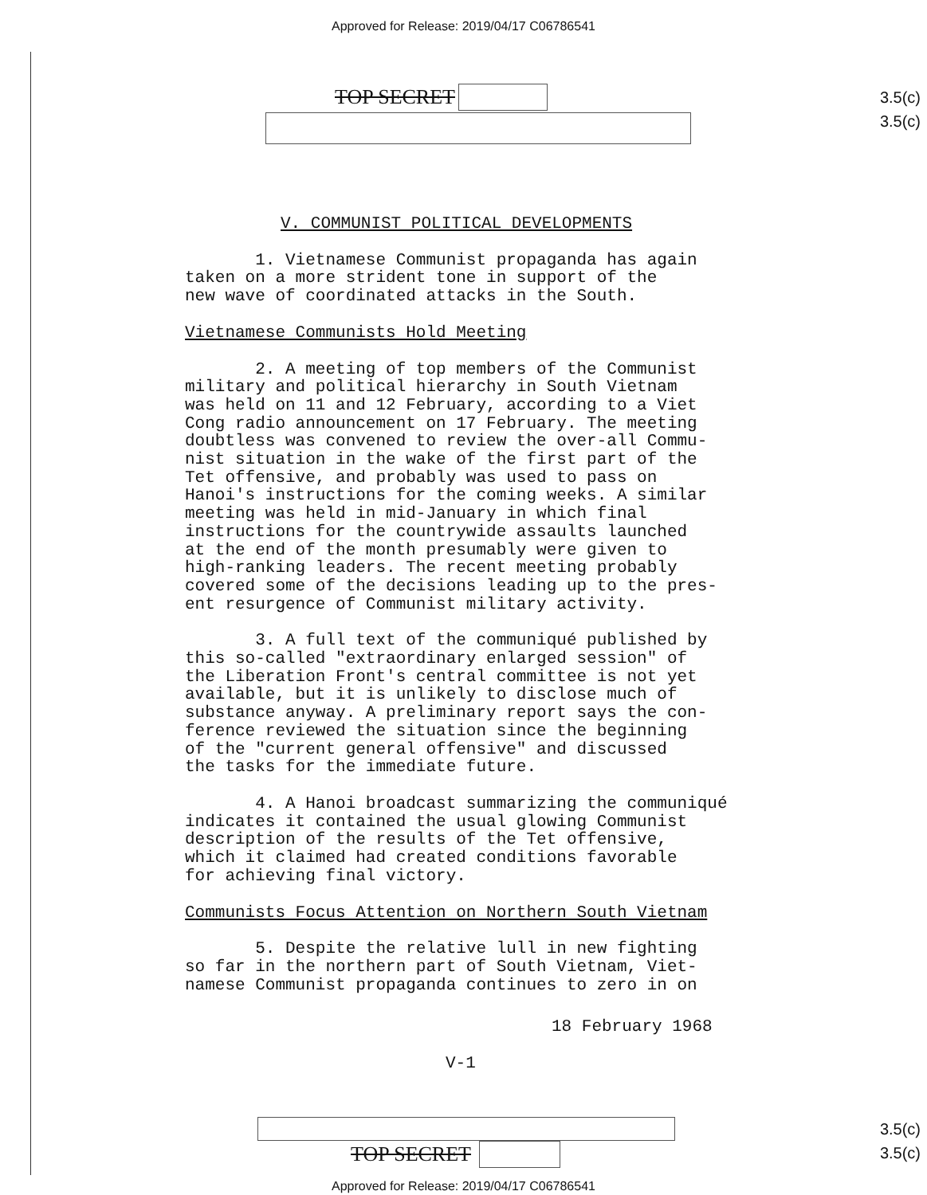Approved for Release: 2019/04/17 C06786541
TOP SECRET
3.5(c)
3.5(c)
V. COMMUNIST POLITICAL DEVELOPMENTS
1. Vietnamese Communist propaganda has again
taken on a more strident tone in support of the
new wave of coordinated attacks in the South.
Vietnamese Communists Hold Meeting
2. A meeting of top members of the Communist
military and political hierarchy in South Vietnam
was held on 11 and 12 February, according to a Viet
Cong radio announcement on 17 February. The meeting
doubtless was convened to review the over-all Commu-
nist situation in the wake of the first part of the
Tet offensive, and probably was used to pass on
Hanoi's instructions for the coming weeks. A similar
meeting was held in mid-January in which final
instructions for the countrywide assaults launched
at the end of the month presumably were given to
high-ranking leaders. The recent meeting probably
covered some of the decisions leading up to the pres-
ent resurgence of Communist military activity.
3. A full text of the communiqué published by
this so-called "extraordinary enlarged session" of
the Liberation Front's central committee is not yet
available, but it is unlikely to disclose much of
substance anyway. A preliminary report says the con-
ference reviewed the situation since the beginning
of the "current general offensive" and discussed
the tasks for the immediate future.
4. A Hanoi broadcast summarizing the communiqué
indicates it contained the usual glowing Communist
description of the results of the Tet offensive,
which it claimed had created conditions favorable
for achieving final victory.
Communists Focus Attention on Northern South Vietnam
5. Despite the relative lull in new fighting
so far in the northern part of South Vietnam, Viet-
namese Communist propaganda continues to zero in on
18 February 1968
V-1
TOP SECRET
3.5(c)
3.5(c)
Approved for Release: 2019/04/17 C06786541